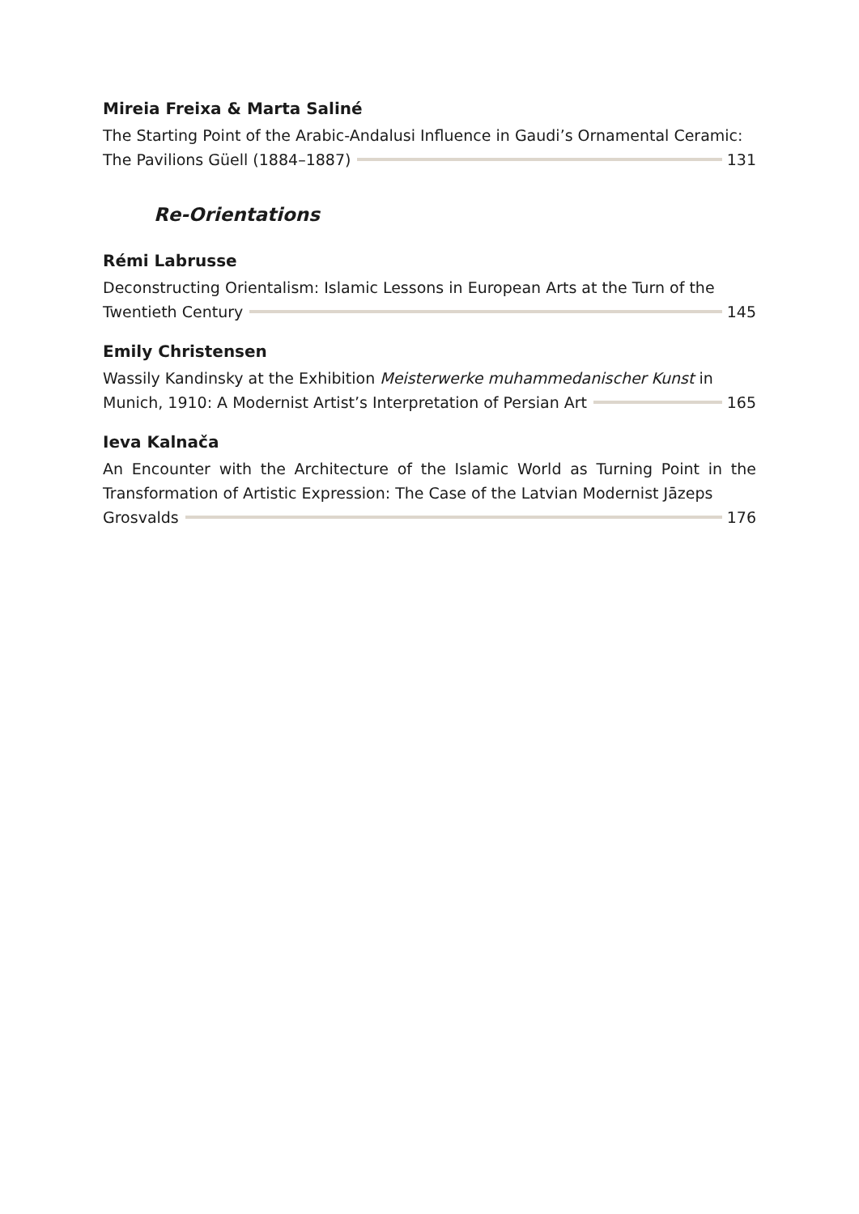Mireia Freixa & Marta Saliné
The Starting Point of the Arabic-Andalusi Influence in Gaudi’s Ornamental Ceramic:
The Pavilions Güell (1884–1887) 131
Re-Orientations
Rémi Labrusse
Deconstructing Orientalism: Islamic Lessons in European Arts at the Turn of the
Twentieth Century 145
Emily Christensen
Wassily Kandinsky at the Exhibition Meisterwerke muhammedanischer Kunst in
Munich, 1910: A Modernist Artist’s Interpretation of Persian Art 165
Ieva Kalnača
An Encounter with the Architecture of the Islamic World as Turning Point in the Transformation of Artistic Expression: The Case of the Latvian Modernist Jāzeps
Grosvalds 176